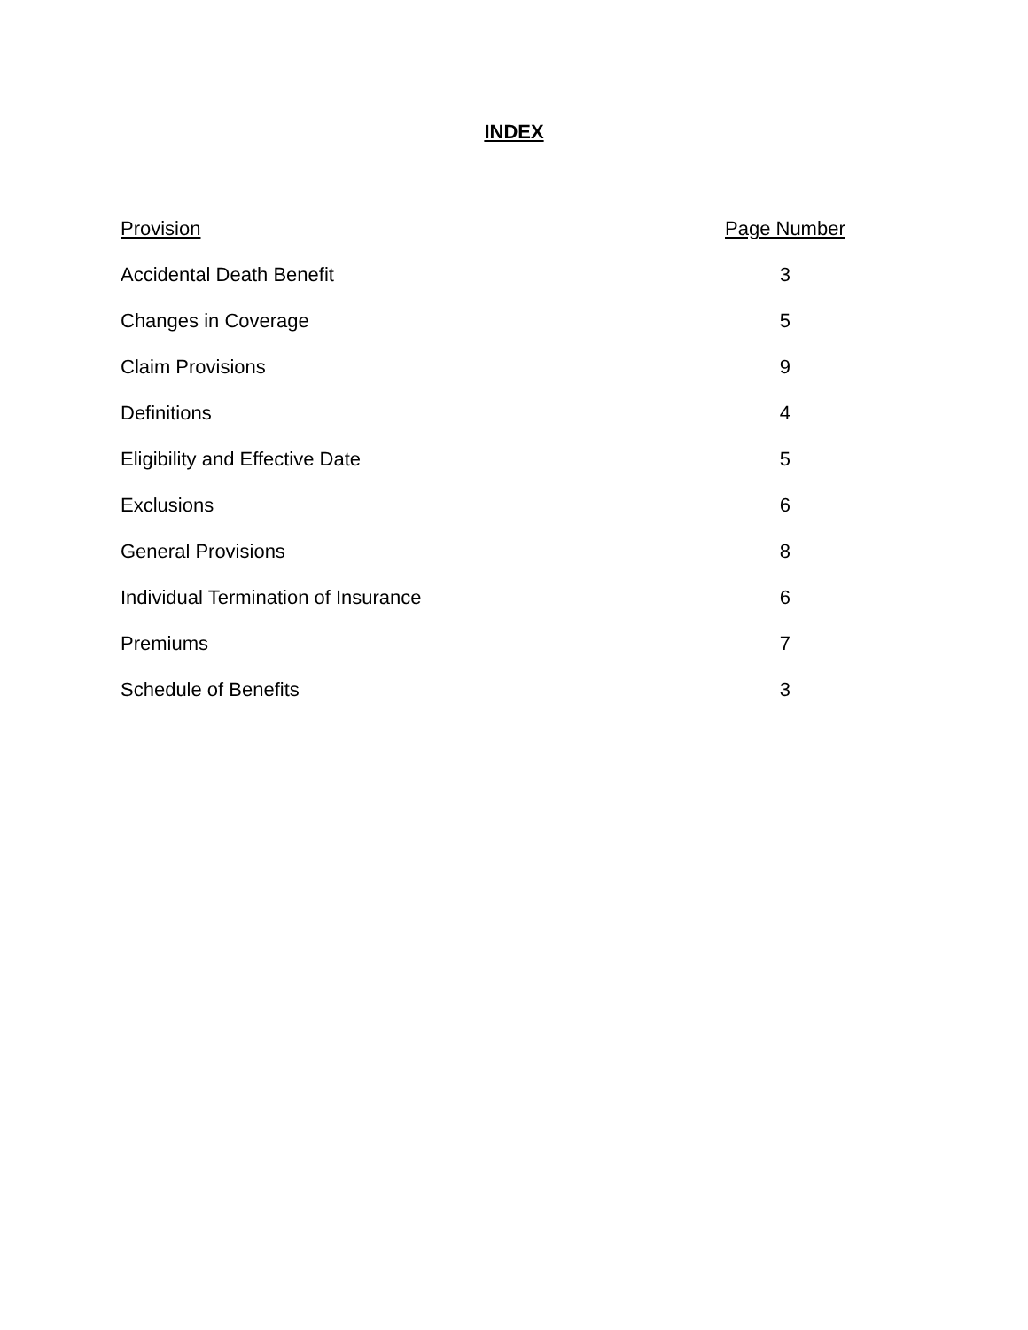INDEX
| Provision | Page Number |
| --- | --- |
| Accidental Death Benefit | 3 |
| Changes in Coverage | 5 |
| Claim Provisions | 9 |
| Definitions | 4 |
| Eligibility and Effective Date | 5 |
| Exclusions | 6 |
| General Provisions | 8 |
| Individual Termination of Insurance | 6 |
| Premiums | 7 |
| Schedule of Benefits | 3 |